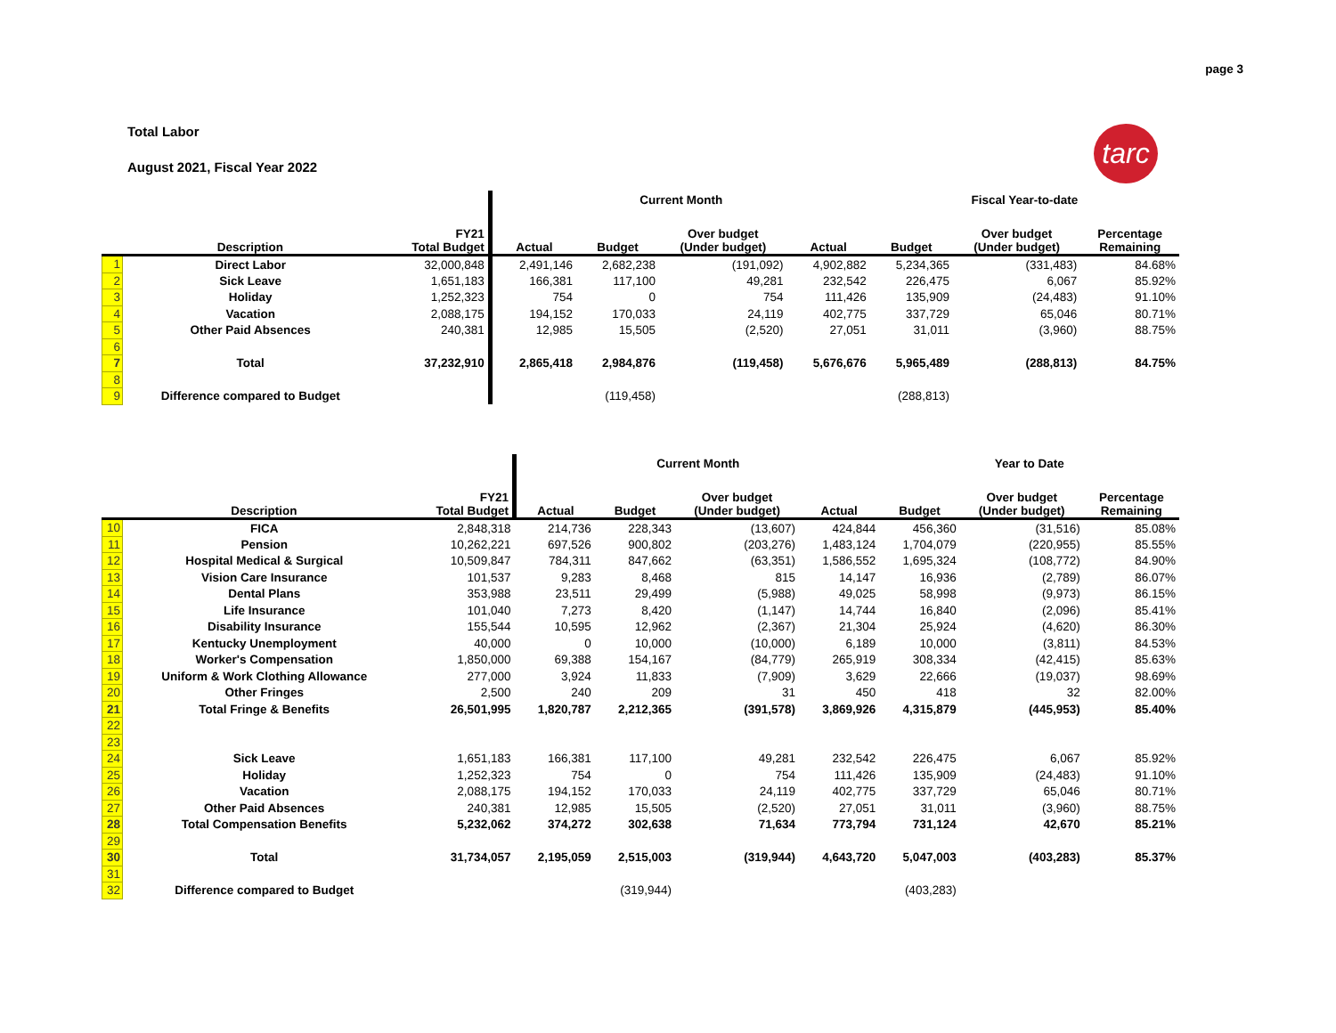page 3
Total Labor
August 2021, Fiscal Year 2022
tarc
| | | | Current Month | | | | Fiscal Year-to-date | | |
| --- | --- | --- | --- | --- | --- | --- | --- | --- | --- |
| | Description | FY21 Total Budget | Actual | Budget | Over budget (Under budget) | Actual | Budget | Over budget (Under budget) | Percentage Remaining |
| 1 | Direct Labor | 32,000,848 | 2,491,146 | 2,682,238 | (191,092) | 4,902,882 | 5,234,365 | (331,483) | 84.68% |
| 2 | Sick Leave | 1,651,183 | 166,381 | 117,100 | 49,281 | 232,542 | 226,475 | 6,067 | 85.92% |
| 3 | Holiday | 1,252,323 | 754 | 0 | 754 | 111,426 | 135,909 | (24,483) | 91.10% |
| 4 | Vacation | 2,088,175 | 194,152 | 170,033 | 24,119 | 402,775 | 337,729 | 65,046 | 80.71% |
| 5 | Other Paid Absences | 240,381 | 12,985 | 15,505 | (2,520) | 27,051 | 31,011 | (3,960) | 88.75% |
| 6 | | | | | | | | | |
| 7 | Total | 37,232,910 | 2,865,418 | 2,984,876 | (119,458) | 5,676,676 | 5,965,489 | (288,813) | 84.75% |
| 8 | | | | | | | | | |
| 9 | Difference compared to Budget | | | (119,458) | | | (288,813) | | |
| | | | Current Month | | | | Year to Date | | |
| --- | --- | --- | --- | --- | --- | --- | --- | --- | --- |
| | Description | FY21 Total Budget | Actual | Budget | Over budget (Under budget) | Actual | Budget | Over budget (Under budget) | Percentage Remaining |
| 10 | FICA | 2,848,318 | 214,736 | 228,343 | (13,607) | 424,844 | 456,360 | (31,516) | 85.08% |
| 11 | Pension | 10,262,221 | 697,526 | 900,802 | (203,276) | 1,483,124 | 1,704,079 | (220,955) | 85.55% |
| 12 | Hospital Medical & Surgical | 10,509,847 | 784,311 | 847,662 | (63,351) | 1,586,552 | 1,695,324 | (108,772) | 84.90% |
| 13 | Vision Care Insurance | 101,537 | 9,283 | 8,468 | 815 | 14,147 | 16,936 | (2,789) | 86.07% |
| 14 | Dental Plans | 353,988 | 23,511 | 29,499 | (5,988) | 49,025 | 58,998 | (9,973) | 86.15% |
| 15 | Life Insurance | 101,040 | 7,273 | 8,420 | (1,147) | 14,744 | 16,840 | (2,096) | 85.41% |
| 16 | Disability Insurance | 155,544 | 10,595 | 12,962 | (2,367) | 21,304 | 25,924 | (4,620) | 86.30% |
| 17 | Kentucky Unemployment | 40,000 | 0 | 10,000 | (10,000) | 6,189 | 10,000 | (3,811) | 84.53% |
| 18 | Worker's Compensation | 1,850,000 | 69,388 | 154,167 | (84,779) | 265,919 | 308,334 | (42,415) | 85.63% |
| 19 | Uniform & Work Clothing Allowance | 277,000 | 3,924 | 11,833 | (7,909) | 3,629 | 22,666 | (19,037) | 98.69% |
| 20 | Other Fringes | 2,500 | 240 | 209 | 31 | 450 | 418 | 32 | 82.00% |
| 21 | Total Fringe & Benefits | 26,501,995 | 1,820,787 | 2,212,365 | (391,578) | 3,869,926 | 4,315,879 | (445,953) | 85.40% |
| 22 | | | | | | | | | |
| 23 | | | | | | | | | |
| 24 | Sick Leave | 1,651,183 | 166,381 | 117,100 | 49,281 | 232,542 | 226,475 | 6,067 | 85.92% |
| 25 | Holiday | 1,252,323 | 754 | 0 | 754 | 111,426 | 135,909 | (24,483) | 91.10% |
| 26 | Vacation | 2,088,175 | 194,152 | 170,033 | 24,119 | 402,775 | 337,729 | 65,046 | 80.71% |
| 27 | Other Paid Absences | 240,381 | 12,985 | 15,505 | (2,520) | 27,051 | 31,011 | (3,960) | 88.75% |
| 28 | Total Compensation Benefits | 5,232,062 | 374,272 | 302,638 | 71,634 | 773,794 | 731,124 | 42,670 | 85.21% |
| 29 | | | | | | | | | |
| 30 | Total | 31,734,057 | 2,195,059 | 2,515,003 | (319,944) | 4,643,720 | 5,047,003 | (403,283) | 85.37% |
| 31 | | | | | | | | | |
| 32 | Difference compared to Budget | | | (319,944) | | | (403,283) | | |